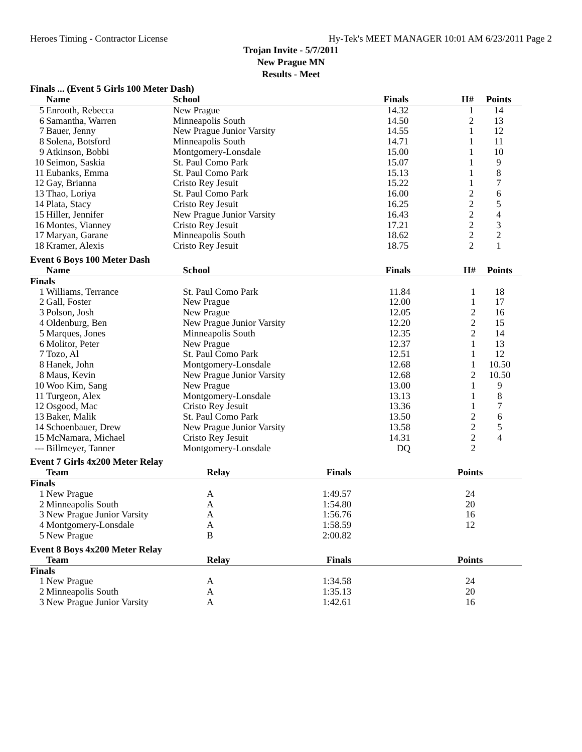Heroes Timing - Contractor License Hy-Tek's MEET MANAGER 10:01 AM 6/23/2011 Page 2
Trojan Invite - 5/7/2011
New Prague MN
Results - Meet
Finals ... (Event 5 Girls 100 Meter Dash)
| | Name | School | Finals | H# | Points |
| --- | --- | --- | --- | --- | --- |
| 5 | Enrooth, Rebecca | New Prague | 14.32 | 1 | 14 |
| 6 | Samantha, Warren | Minneapolis South | 14.50 | 2 | 13 |
| 7 | Bauer, Jenny | New Prague Junior Varsity | 14.55 | 1 | 12 |
| 8 | Solena, Botsford | Minneapolis South | 14.71 | 1 | 11 |
| 9 | Atkinson, Bobbi | Montgomery-Lonsdale | 15.00 | 1 | 10 |
| 10 | Seimon, Saskia | St. Paul Como Park | 15.07 | 1 | 9 |
| 11 | Eubanks, Emma | St. Paul Como Park | 15.13 | 1 | 8 |
| 12 | Gay, Brianna | Cristo Rey Jesuit | 15.22 | 1 | 7 |
| 13 | Thao, Loriya | St. Paul Como Park | 16.00 | 2 | 6 |
| 14 | Plata, Stacy | Cristo Rey Jesuit | 16.25 | 2 | 5 |
| 15 | Hiller, Jennifer | New Prague Junior Varsity | 16.43 | 2 | 4 |
| 16 | Montes, Vianney | Cristo Rey Jesuit | 17.21 | 2 | 3 |
| 17 | Maryan, Garane | Minneapolis South | 18.62 | 2 | 2 |
| 18 | Kramer, Alexis | Cristo Rey Jesuit | 18.75 | 2 | 1 |
Event 6 Boys 100 Meter Dash
| | Name | School | Finals | H# | Points |
| --- | --- | --- | --- | --- | --- |
| Finals | | | | | |
| 1 | Williams, Terrance | St. Paul Como Park | 11.84 | 1 | 18 |
| 2 | Gall, Foster | New Prague | 12.00 | 1 | 17 |
| 3 | Polson, Josh | New Prague | 12.05 | 2 | 16 |
| 4 | Oldenburg, Ben | New Prague Junior Varsity | 12.20 | 2 | 15 |
| 5 | Marques, Jones | Minneapolis South | 12.35 | 2 | 14 |
| 6 | Molitor, Peter | New Prague | 12.37 | 1 | 13 |
| 7 | Tozo, Al | St. Paul Como Park | 12.51 | 1 | 12 |
| 8 | Hanek, John | Montgomery-Lonsdale | 12.68 | 1 | 10.50 |
| 8 | Maus, Kevin | New Prague Junior Varsity | 12.68 | 2 | 10.50 |
| 10 | Woo Kim, Sang | New Prague | 13.00 | 1 | 9 |
| 11 | Turgeon, Alex | Montgomery-Lonsdale | 13.13 | 1 | 8 |
| 12 | Osgood, Mac | Cristo Rey Jesuit | 13.36 | 1 | 7 |
| 13 | Baker, Malik | St. Paul Como Park | 13.50 | 2 | 6 |
| 14 | Schoenbauer, Drew | New Prague Junior Varsity | 13.58 | 2 | 5 |
| 15 | McNamara, Michael | Cristo Rey Jesuit | 14.31 | 2 | 4 |
| --- | Billmeyer, Tanner | Montgomery-Lonsdale | DQ | 2 | |
Event 7 Girls 4x200 Meter Relay
| | Team | Relay | Finals | | Points |
| --- | --- | --- | --- | --- | --- |
| Finals | | | | | |
| 1 | New Prague | A | 1:49.57 | | 24 |
| 2 | Minneapolis South | A | 1:54.80 | | 20 |
| 3 | New Prague Junior Varsity | A | 1:56.76 | | 16 |
| 4 | Montgomery-Lonsdale | A | 1:58.59 | | 12 |
| 5 | New Prague | B | 2:00.82 | | |
Event 8 Boys 4x200 Meter Relay
| | Team | Relay | Finals | | Points |
| --- | --- | --- | --- | --- | --- |
| Finals | | | | | |
| 1 | New Prague | A | 1:34.58 | | 24 |
| 2 | Minneapolis South | A | 1:35.13 | | 20 |
| 3 | New Prague Junior Varsity | A | 1:42.61 | | 16 |